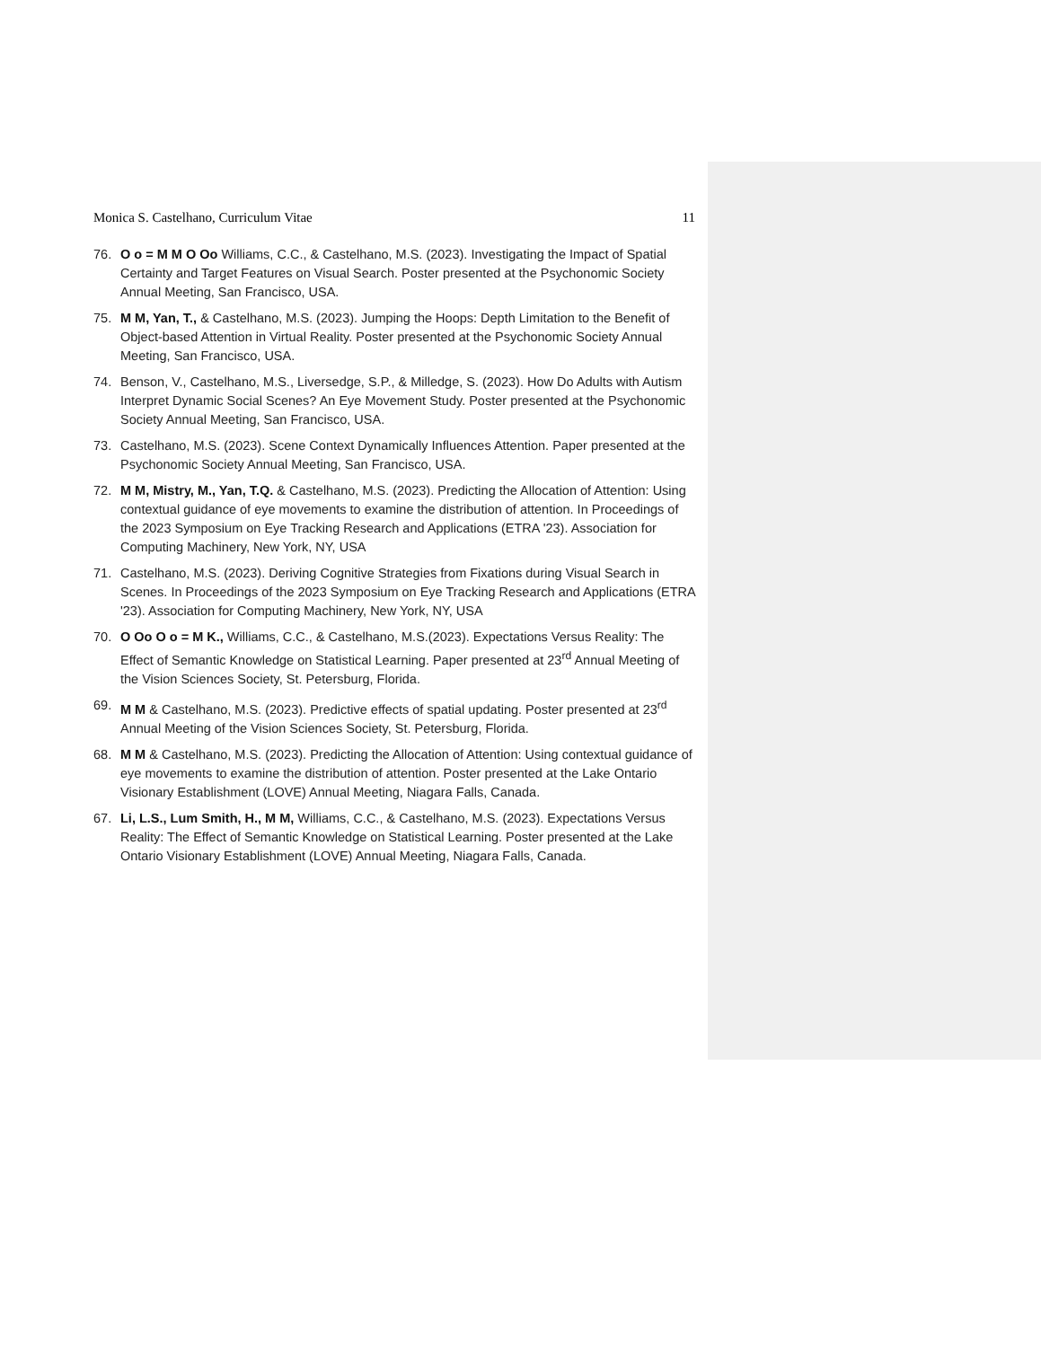Monica S. Castelhano, Curriculum Vitae 11
76. O o = M M O Oo Williams, C.C., & Castelhano, M.S. (2023). Investigating the Impact of Spatial Certainty and Target Features on Visual Search. Poster presented at the Psychonomic Society Annual Meeting, San Francisco, USA.
75. M M, Yan, T., & Castelhano, M.S. (2023). Jumping the Hoops: Depth Limitation to the Benefit of Object-based Attention in Virtual Reality. Poster presented at the Psychonomic Society Annual Meeting, San Francisco, USA.
74. Benson, V., Castelhano, M.S., Liversedge, S.P., & Milledge, S. (2023). How Do Adults with Autism Interpret Dynamic Social Scenes? An Eye Movement Study. Poster presented at the Psychonomic Society Annual Meeting, San Francisco, USA.
73. Castelhano, M.S. (2023). Scene Context Dynamically Influences Attention. Paper presented at the Psychonomic Society Annual Meeting, San Francisco, USA.
72. M M, Mistry, M., Yan, T.Q. & Castelhano, M.S. (2023). Predicting the Allocation of Attention: Using contextual guidance of eye movements to examine the distribution of attention. In Proceedings of the 2023 Symposium on Eye Tracking Research and Applications (ETRA '23). Association for Computing Machinery, New York, NY, USA
71. Castelhano, M.S. (2023). Deriving Cognitive Strategies from Fixations during Visual Search in Scenes. In Proceedings of the 2023 Symposium on Eye Tracking Research and Applications (ETRA '23). Association for Computing Machinery, New York, NY, USA
70. O Oo O o = M K., Williams, C.C., & Castelhano, M.S.(2023). Expectations Versus Reality: The Effect of Semantic Knowledge on Statistical Learning. Paper presented at 23<sup>rd</sup> Annual Meeting of the Vision Sciences Society, St. Petersburg, Florida.
69. M M & Castelhano, M.S. (2023). Predictive effects of spatial updating. Poster presented at 23<sup>rd</sup> Annual Meeting of the Vision Sciences Society, St. Petersburg, Florida.
68. M M & Castelhano, M.S. (2023). Predicting the Allocation of Attention: Using contextual guidance of eye movements to examine the distribution of attention. Poster presented at the Lake Ontario Visionary Establishment (LOVE) Annual Meeting, Niagara Falls, Canada.
67. Li, L.S., Lum Smith, H., M M, Williams, C.C., & Castelhano, M.S. (2023). Expectations Versus Reality: The Effect of Semantic Knowledge on Statistical Learning. Poster presented at the Lake Ontario Visionary Establishment (LOVE) Annual Meeting, Niagara Falls, Canada.